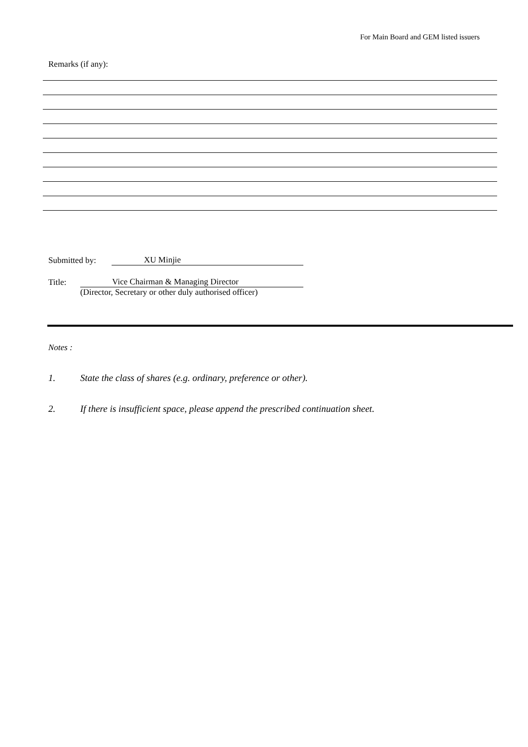For Main Board and GEM listed issuers
Remarks (if any):
Submitted by: XU Minjie
Title: Vice Chairman & Managing Director
(Director, Secretary or other duly authorised officer)
Notes :
1. State the class of shares (e.g. ordinary, preference or other).
2. If there is insufficient space, please append the prescribed continuation sheet.